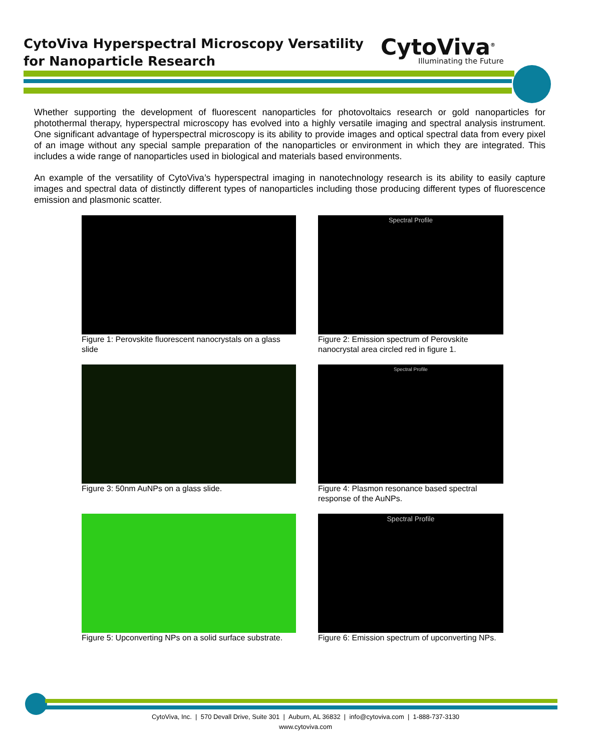CytoViva Hyperspectral Microscopy Versatility
for Nanoparticle Research
CytoViva<sup>®</sup>
Illuminating the Future
Whether supporting the development of fluorescent nanoparticles for photovoltaics research or gold nanoparticles for photothermal therapy, hyperspectral microscopy has evolved into a highly versatile imaging and spectral analysis instrument. One significant advantage of hyperspectral microscopy is its ability to provide images and optical spectral data from every pixel of an image without any special sample preparation of the nanoparticles or environment in which they are integrated. This includes a wide range of nanoparticles used in biological and materials based environments.
An example of the versatility of CytoViva’s hyperspectral imaging in nanotechnology research is its ability to easily capture images and spectral data of distinctly different types of nanoparticles including those producing different types of fluorescence emission and plasmonic scatter.
Figure 1: Perovskite fluorescent nanocrystals on a glass slide
Spectral Profile
Figure 2: Emission spectrum of Perovskite nanocrystal area circled red in figure 1.
Figure 3: 50nm AuNPs on a glass slide.
Spectral Profile
Figure 4: Plasmon resonance based spectral response of the AuNPs.
Figure 5: Upconverting NPs on a solid surface substrate.
Spectral Profile
Figure 6: Emission spectrum of upconverting NPs.
CytoViva, Inc. | 570 Devall Drive, Suite 301 | Auburn, AL 36832 | info@cytoviva.com | 1-888-737-3130
www.cytoviva.com